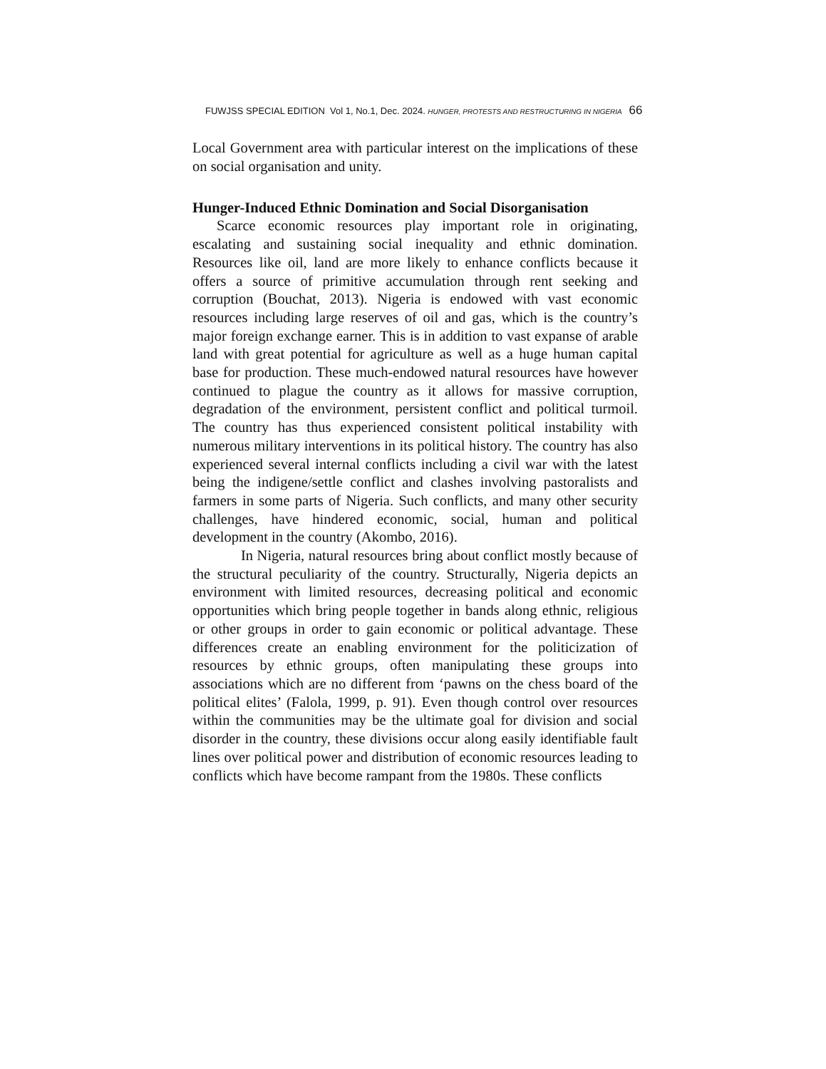FUWJSS SPECIAL EDITION Vol 1, No.1, Dec. 2024. HUNGER, PROTESTS AND RESTRUCTURING IN NIGERIA 66
Local Government area with particular interest on the implications of these on social organisation and unity.
Hunger-Induced Ethnic Domination and Social Disorganisation
Scarce economic resources play important role in originating, escalating and sustaining social inequality and ethnic domination. Resources like oil, land are more likely to enhance conflicts because it offers a source of primitive accumulation through rent seeking and corruption (Bouchat, 2013). Nigeria is endowed with vast economic resources including large reserves of oil and gas, which is the country’s major foreign exchange earner. This is in addition to vast expanse of arable land with great potential for agriculture as well as a huge human capital base for production. These much-endowed natural resources have however continued to plague the country as it allows for massive corruption, degradation of the environment, persistent conflict and political turmoil. The country has thus experienced consistent political instability with numerous military interventions in its political history. The country has also experienced several internal conflicts including a civil war with the latest being the indigene/settle conflict and clashes involving pastoralists and farmers in some parts of Nigeria. Such conflicts, and many other security challenges, have hindered economic, social, human and political development in the country (Akombo, 2016).
In Nigeria, natural resources bring about conflict mostly because of the structural peculiarity of the country. Structurally, Nigeria depicts an environment with limited resources, decreasing political and economic opportunities which bring people together in bands along ethnic, religious or other groups in order to gain economic or political advantage. These differences create an enabling environment for the politicization of resources by ethnic groups, often manipulating these groups into associations which are no different from ‘pawns on the chess board of the political elites’ (Falola, 1999, p. 91). Even though control over resources within the communities may be the ultimate goal for division and social disorder in the country, these divisions occur along easily identifiable fault lines over political power and distribution of economic resources leading to conflicts which have become rampant from the 1980s. These conflicts